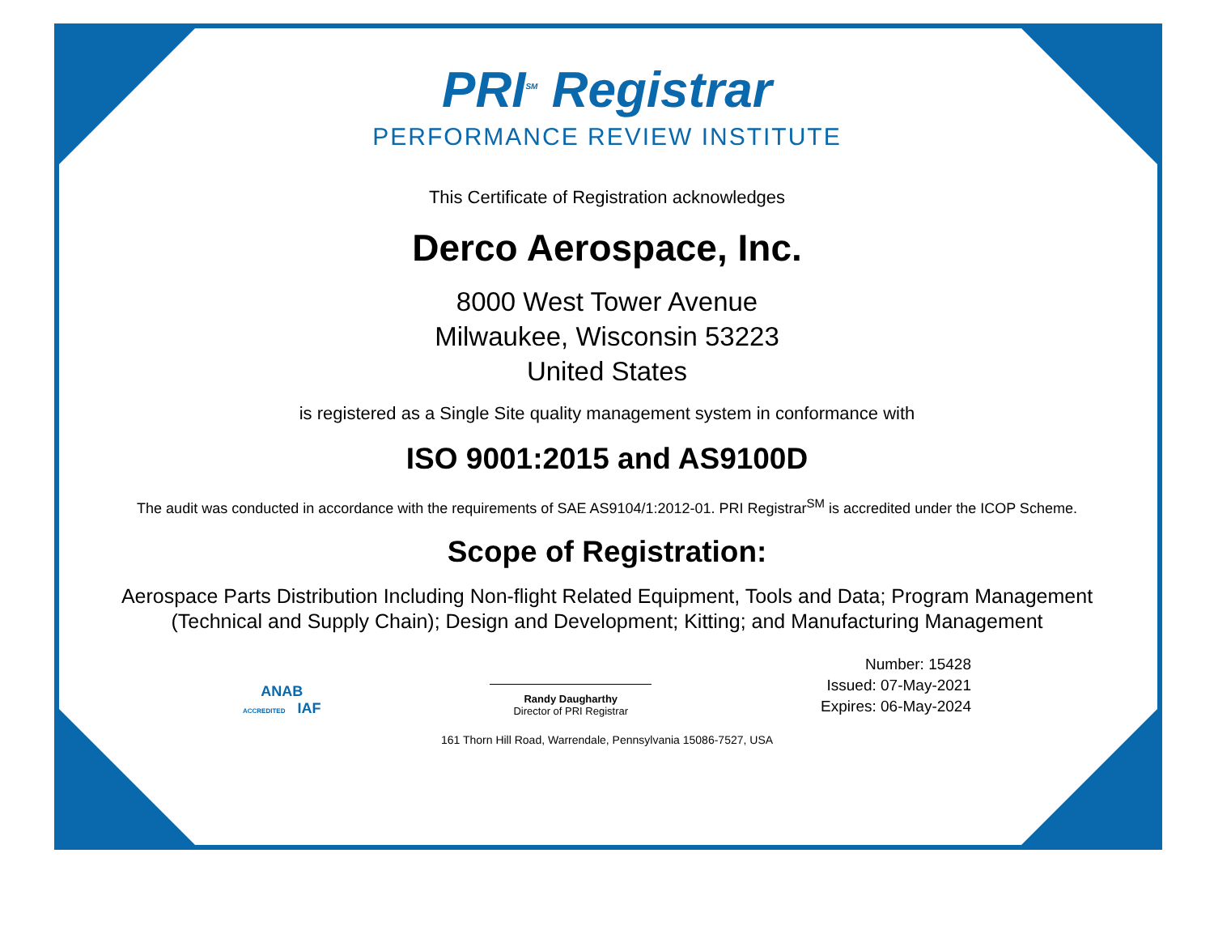PRI<sup>SM</sup> Registrar
PERFORMANCE REVIEW INSTITUTE
This Certificate of Registration acknowledges
Derco Aerospace, Inc.
8000 West Tower Avenue
Milwaukee, Wisconsin 53223
United States
is registered as a Single Site quality management system in conformance with
ISO 9001:2015 and AS9100D
The audit was conducted in accordance with the requirements of SAE AS9104/1:2012-01. PRI Registrar<sup>SM</sup> is accredited under the ICOP Scheme.
Scope of Registration:
Aerospace Parts Distribution Including Non-flight Related Equipment, Tools and Data; Program Management
(Technical and Supply Chain); Design and Development; Kitting; and Manufacturing Management
ANAB
ACCREDITED IAF
Randy Daugharthy
Director of PRI Registrar
Number: 15428
Issued: 07-May-2021
Expires: 06-May-2024
161 Thorn Hill Road, Warrendale, Pennsylvania 15086-7527, USA